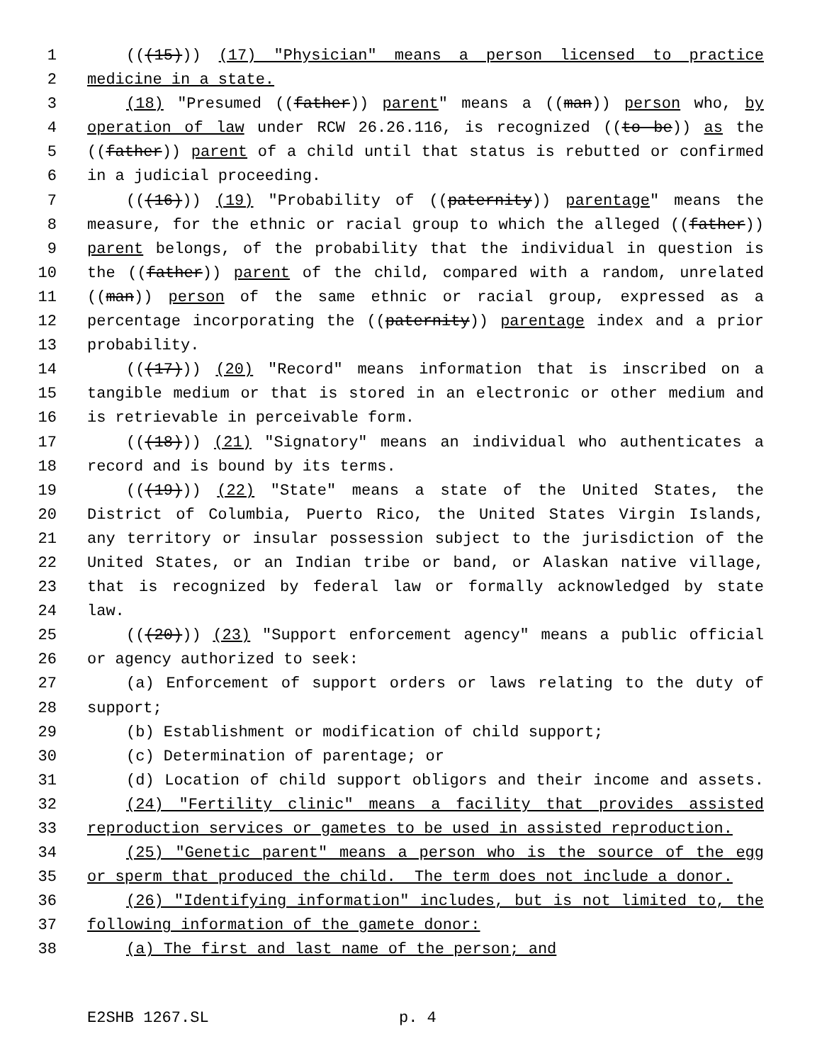1 (((15))) (17) "Physician" means a person licensed to practice
2 medicine in a state.
3 (18) "Presumed ((father)) parent" means a ((man)) person who, by
4 operation of law under RCW 26.26.116, is recognized ((to be)) as the
5 ((father)) parent of a child until that status is rebutted or confirmed
6 in a judicial proceeding.
7 (((16))) (19) "Probability of ((paternity)) parentage" means the
8 measure, for the ethnic or racial group to which the alleged ((father))
9 parent belongs, of the probability that the individual in question is
10 the ((father)) parent of the child, compared with a random, unrelated
11 ((man)) person of the same ethnic or racial group, expressed as a
12 percentage incorporating the ((paternity)) parentage index and a prior
13 probability.
14 (((17))) (20) "Record" means information that is inscribed on a
15 tangible medium or that is stored in an electronic or other medium and
16 is retrievable in perceivable form.
17 (((18))) (21) "Signatory" means an individual who authenticates a
18 record and is bound by its terms.
19 (((19))) (22) "State" means a state of the United States, the
20 District of Columbia, Puerto Rico, the United States Virgin Islands,
21 any territory or insular possession subject to the jurisdiction of the
22 United States, or an Indian tribe or band, or Alaskan native village,
23 that is recognized by federal law or formally acknowledged by state
24 law.
25 (((20))) (23) "Support enforcement agency" means a public official
26 or agency authorized to seek:
27 (a) Enforcement of support orders or laws relating to the duty of
28 support;
29 (b) Establishment or modification of child support;
30 (c) Determination of parentage; or
31 (d) Location of child support obligors and their income and assets.
32 (24) "Fertility clinic" means a facility that provides assisted
33 reproduction services or gametes to be used in assisted reproduction.
34 (25) "Genetic parent" means a person who is the source of the egg
35 or sperm that produced the child. The term does not include a donor.
36 (26) "Identifying information" includes, but is not limited to, the
37 following information of the gamete donor:
38 (a) The first and last name of the person; and
E2SHB 1267.SL p. 4